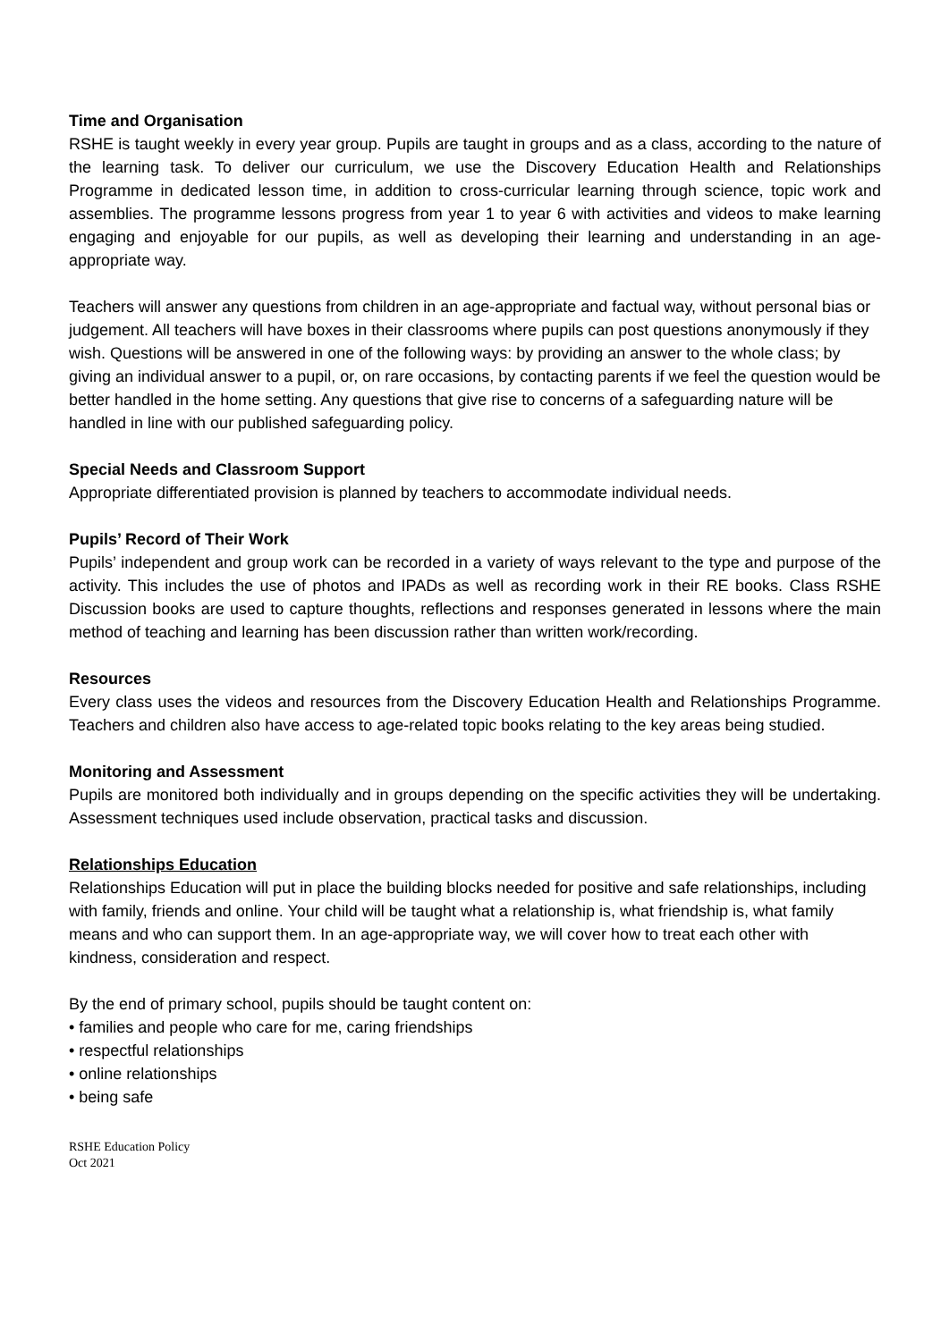Time and Organisation
RSHE is taught weekly in every year group. Pupils are taught in groups and as a class, according to the nature of the learning task. To deliver our curriculum, we use the Discovery Education Health and Relationships Programme in dedicated lesson time, in addition to cross-curricular learning through science, topic work and assemblies. The programme lessons progress from year 1 to year 6 with activities and videos to make learning engaging and enjoyable for our pupils, as well as developing their learning and understanding in an age-appropriate way.
Teachers will answer any questions from children in an age-appropriate and factual way, without personal bias or judgement. All teachers will have boxes in their classrooms where pupils can post questions anonymously if they wish. Questions will be answered in one of the following ways: by providing an answer to the whole class; by giving an individual answer to a pupil, or, on rare occasions, by contacting parents if we feel the question would be better handled in the home setting. Any questions that give rise to concerns of a safeguarding nature will be handled in line with our published safeguarding policy.
Special Needs and Classroom Support
Appropriate differentiated provision is planned by teachers to accommodate individual needs.
Pupils’ Record of Their Work
Pupils’ independent and group work can be recorded in a variety of ways relevant to the type and purpose of the activity. This includes the use of photos and IPADs as well as recording work in their RE books. Class RSHE Discussion books are used to capture thoughts, reflections and responses generated in lessons where the main method of teaching and learning has been discussion rather than written work/recording.
Resources
Every class uses the videos and resources from the Discovery Education Health and Relationships Programme. Teachers and children also have access to age-related topic books relating to the key areas being studied.
Monitoring and Assessment
Pupils are monitored both individually and in groups depending on the specific activities they will be undertaking. Assessment techniques used include observation, practical tasks and discussion.
Relationships Education
Relationships Education will put in place the building blocks needed for positive and safe relationships, including with family, friends and online. Your child will be taught what a relationship is, what friendship is, what family means and who can support them. In an age-appropriate way, we will cover how to treat each other with kindness, consideration and respect.
By the end of primary school, pupils should be taught content on:
• families and people who care for me, caring friendships
• respectful relationships
• online relationships
• being safe
RSHE Education Policy
Oct 2021